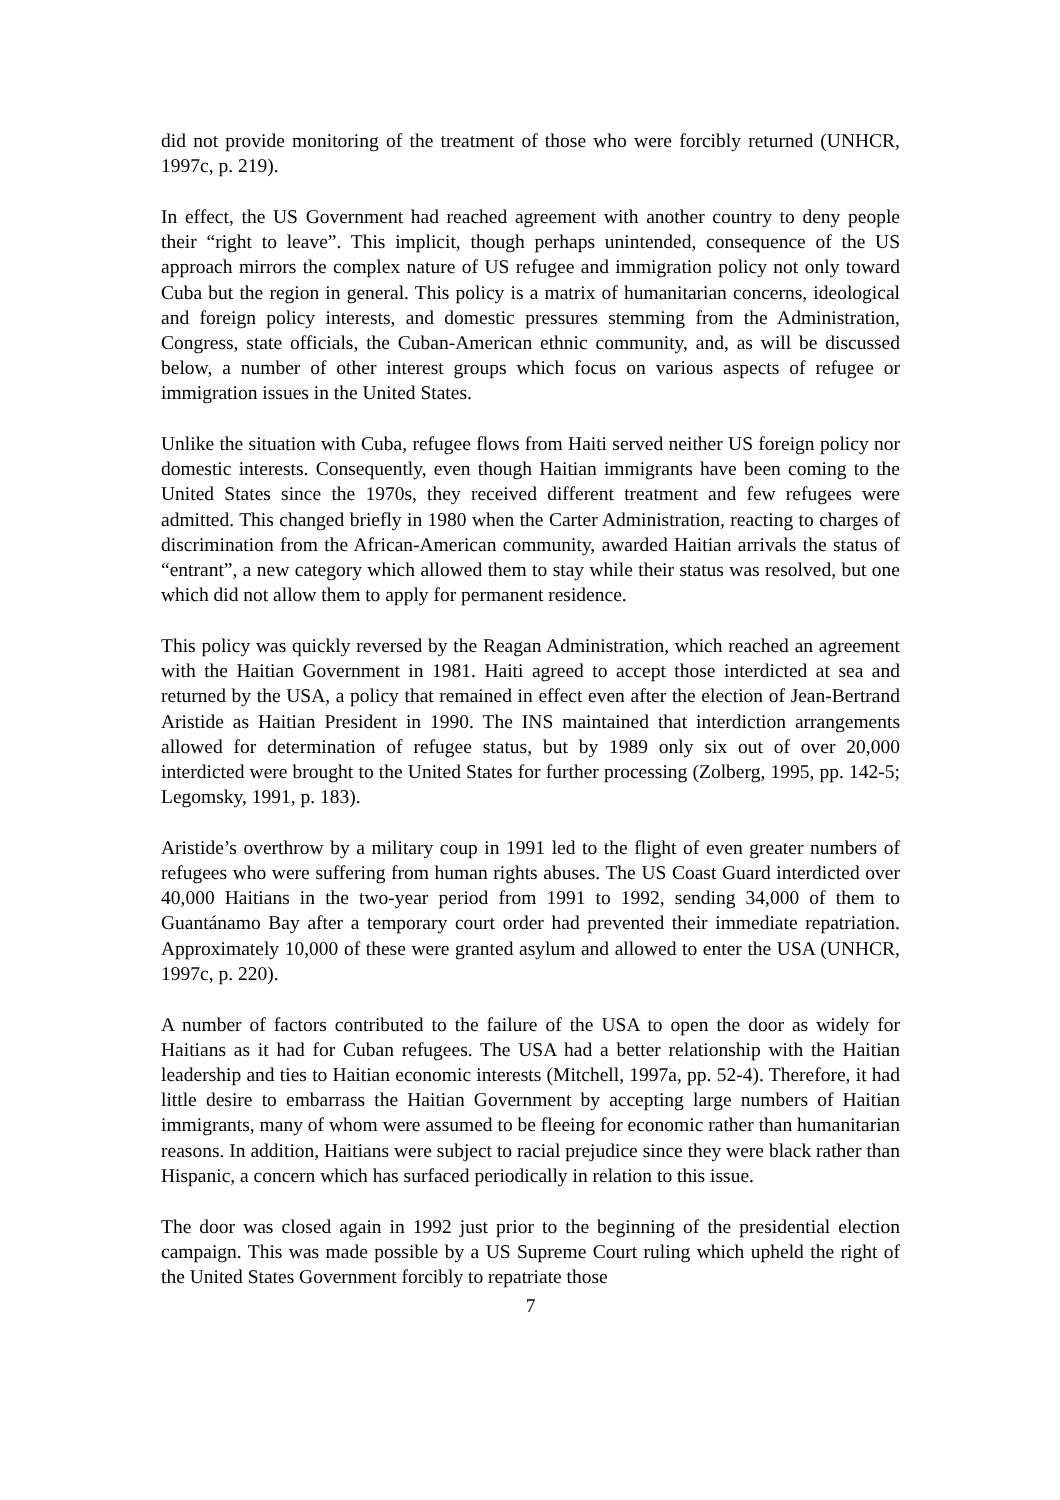did not provide monitoring of the treatment of those who were forcibly returned (UNHCR, 1997c, p. 219).
In effect, the US Government had reached agreement with another country to deny people their “right to leave”. This implicit, though perhaps unintended, consequence of the US approach mirrors the complex nature of US refugee and immigration policy not only toward Cuba but the region in general. This policy is a matrix of humanitarian concerns, ideological and foreign policy interests, and domestic pressures stemming from the Administration, Congress, state officials, the Cuban-American ethnic community, and, as will be discussed below, a number of other interest groups which focus on various aspects of refugee or immigration issues in the United States.
Unlike the situation with Cuba, refugee flows from Haiti served neither US foreign policy nor domestic interests. Consequently, even though Haitian immigrants have been coming to the United States since the 1970s, they received different treatment and few refugees were admitted. This changed briefly in 1980 when the Carter Administration, reacting to charges of discrimination from the African-American community, awarded Haitian arrivals the status of “entrant”, a new category which allowed them to stay while their status was resolved, but one which did not allow them to apply for permanent residence.
This policy was quickly reversed by the Reagan Administration, which reached an agreement with the Haitian Government in 1981. Haiti agreed to accept those interdicted at sea and returned by the USA, a policy that remained in effect even after the election of Jean-Bertrand Aristide as Haitian President in 1990. The INS maintained that interdiction arrangements allowed for determination of refugee status, but by 1989 only six out of over 20,000 interdicted were brought to the United States for further processing (Zolberg, 1995, pp. 142-5; Legomsky, 1991, p. 183).
Aristide’s overthrow by a military coup in 1991 led to the flight of even greater numbers of refugees who were suffering from human rights abuses. The US Coast Guard interdicted over 40,000 Haitians in the two-year period from 1991 to 1992, sending 34,000 of them to Guantánamo Bay after a temporary court order had prevented their immediate repatriation. Approximately 10,000 of these were granted asylum and allowed to enter the USA (UNHCR, 1997c, p. 220).
A number of factors contributed to the failure of the USA to open the door as widely for Haitians as it had for Cuban refugees. The USA had a better relationship with the Haitian leadership and ties to Haitian economic interests (Mitchell, 1997a, pp. 52-4). Therefore, it had little desire to embarrass the Haitian Government by accepting large numbers of Haitian immigrants, many of whom were assumed to be fleeing for economic rather than humanitarian reasons. In addition, Haitians were subject to racial prejudice since they were black rather than Hispanic, a concern which has surfaced periodically in relation to this issue.
The door was closed again in 1992 just prior to the beginning of the presidential election campaign. This was made possible by a US Supreme Court ruling which upheld the right of the United States Government forcibly to repatriate those
7